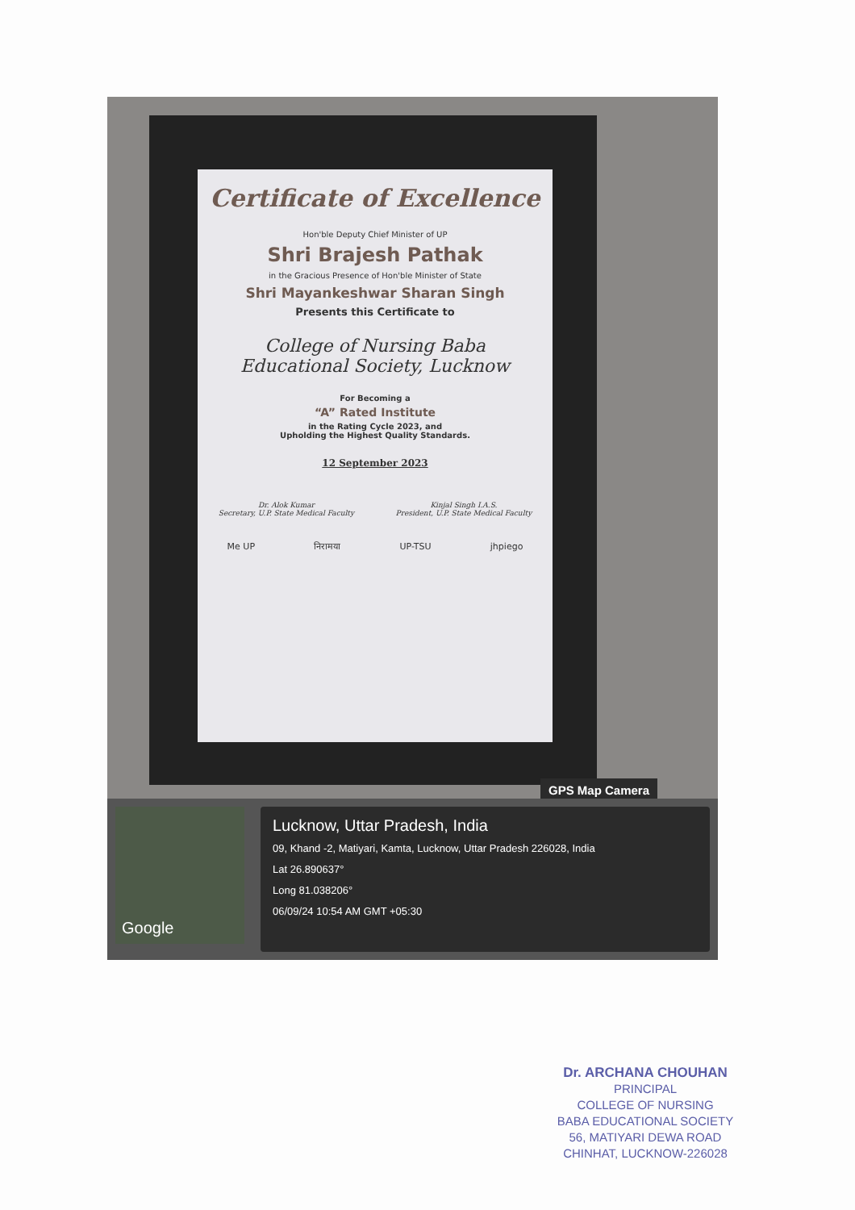Certificate of Excellence
Hon'ble Deputy Chief Minister of UP
Shri Brajesh Pathak
in the Gracious Presence of Hon'ble Minister of State
Shri Mayankeshwar Sharan Singh
Presents this Certificate to
College of Nursing Baba
Educational Society, Lucknow
For Becoming a
“A” Rated Institute
in the Rating Cycle 2023, and
Upholding the Highest Quality Standards.
12 September 2023
Dr. Alok Kumar
Secretary, U.P. State Medical Faculty
Kinjal Singh I.A.S.
President, U.P. State Medical Faculty
Me UP निरामया UP-TSU jhpiego
GPS Map Camera
Google
Lucknow, Uttar Pradesh, India
09, Khand -2, Matiyari, Kamta, Lucknow, Uttar Pradesh 226028, India
Lat 26.890637°
Long 81.038206°
06/09/24 10:54 AM GMT +05:30
Dr. ARCHANA CHOUHAN
PRINCIPAL
COLLEGE OF NURSING
BABA EDUCATIONAL SOCIETY
56, MATIYARI DEWA ROAD
CHINHAT, LUCKNOW-226028